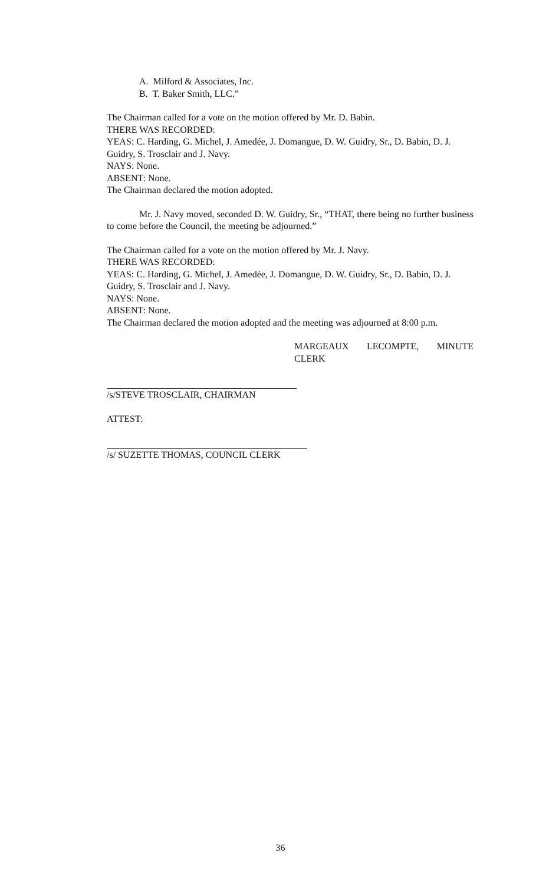A. Milford & Associates, Inc.
B. T. Baker Smith, LLC.”
The Chairman called for a vote on the motion offered by Mr. D. Babin.
THERE WAS RECORDED:
YEAS: C. Harding, G. Michel, J. Amedée, J. Domangue, D. W. Guidry, Sr., D. Babin, D. J. Guidry, S. Trosclair and J. Navy.
NAYS: None.
ABSENT: None.
The Chairman declared the motion adopted.
Mr. J. Navy moved, seconded D. W. Guidry, Sr., “THAT, there being no further business to come before the Council, the meeting be adjourned.”
The Chairman called for a vote on the motion offered by Mr. J. Navy.
THERE WAS RECORDED:
YEAS: C. Harding, G. Michel, J. Amedée, J. Domangue, D. W. Guidry, Sr., D. Babin, D. J. Guidry, S. Trosclair and J. Navy.
NAYS: None.
ABSENT: None.
The Chairman declared the motion adopted and the meeting was adjourned at 8:00 p.m.
MARGEAUX LECOMPTE, MINUTE CLERK
/s/STEVE TROSCLAIR, CHAIRMAN
ATTEST:
/s/ SUZETTE THOMAS, COUNCIL CLERK
36